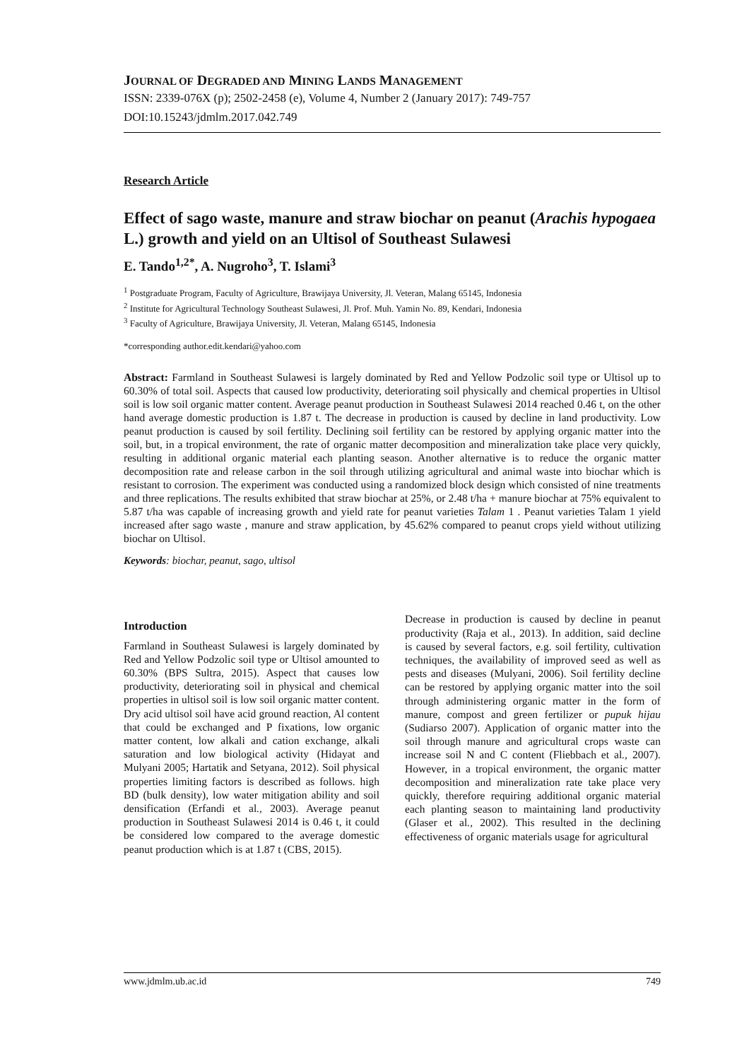JOURNAL OF DEGRADED AND MINING LANDS MANAGEMENT
ISSN: 2339-076X (p); 2502-2458 (e), Volume 4, Number 2 (January 2017): 749-757
DOI:10.15243/jdmlm.2017.042.749
Research Article
Effect of sago waste, manure and straw biochar on peanut (Arachis hypogaea L.) growth and yield on an Ultisol of Southeast Sulawesi
E. Tando<sup>1,2*</sup>, A. Nugroho<sup>3</sup>, T. Islami<sup>3</sup>
<sup>1</sup> Postgraduate Program, Faculty of Agriculture, Brawijaya University, Jl. Veteran, Malang 65145, Indonesia
<sup>2</sup> Institute for Agricultural Technology Southeast Sulawesi, Jl. Prof. Muh. Yamin No. 89, Kendari, Indonesia
<sup>3</sup> Faculty of Agriculture, Brawijaya University, Jl. Veteran, Malang 65145, Indonesia
*corresponding author.edit.kendari@yahoo.com
Abstract: Farmland in Southeast Sulawesi is largely dominated by Red and Yellow Podzolic soil type or Ultisol up to 60.30% of total soil. Aspects that caused low productivity, deteriorating soil physically and chemical properties in Ultisol soil is low soil organic matter content. Average peanut production in Southeast Sulawesi 2014 reached 0.46 t, on the other hand average domestic production is 1.87 t. The decrease in production is caused by decline in land productivity. Low peanut production is caused by soil fertility. Declining soil fertility can be restored by applying organic matter into the soil, but, in a tropical environment, the rate of organic matter decomposition and mineralization take place very quickly, resulting in additional organic material each planting season. Another alternative is to reduce the organic matter decomposition rate and release carbon in the soil through utilizing agricultural and animal waste into biochar which is resistant to corrosion. The experiment was conducted using a randomized block design which consisted of nine treatments and three replications. The results exhibited that straw biochar at 25%, or 2.48 t/ha + manure biochar at 75% equivalent to 5.87 t/ha was capable of increasing growth and yield rate for peanut varieties Talam 1 . Peanut varieties Talam 1 yield increased after sago waste , manure and straw application, by 45.62% compared to peanut crops yield without utilizing biochar on Ultisol.
Keywords: biochar, peanut, sago, ultisol
Introduction
Farmland in Southeast Sulawesi is largely dominated by Red and Yellow Podzolic soil type or Ultisol amounted to 60.30% (BPS Sultra, 2015). Aspect that causes low productivity, deteriorating soil in physical and chemical properties in ultisol soil is low soil organic matter content. Dry acid ultisol soil have acid ground reaction, Al content that could be exchanged and P fixations, low organic matter content, low alkali and cation exchange, alkali saturation and low biological activity (Hidayat and Mulyani 2005; Hartatik and Setyana, 2012). Soil physical properties limiting factors is described as follows. high BD (bulk density), low water mitigation ability and soil densification (Erfandi et al., 2003). Average peanut production in Southeast Sulawesi 2014 is 0.46 t, it could be considered low compared to the average domestic peanut production which is at 1.87 t (CBS, 2015).
Decrease in production is caused by decline in peanut productivity (Raja et al., 2013). In addition, said decline is caused by several factors, e.g. soil fertility, cultivation techniques, the availability of improved seed as well as pests and diseases (Mulyani, 2006). Soil fertility decline can be restored by applying organic matter into the soil through administering organic matter in the form of manure, compost and green fertilizer or pupuk hijau (Sudiarso 2007). Application of organic matter into the soil through manure and agricultural crops waste can increase soil N and C content (Fliebbach et al., 2007). However, in a tropical environment, the organic matter decomposition and mineralization rate take place very quickly, therefore requiring additional organic material each planting season to maintaining land productivity (Glaser et al., 2002). This resulted in the declining effectiveness of organic materials usage for agricultural
www.jdmlm.ub.ac.id 749